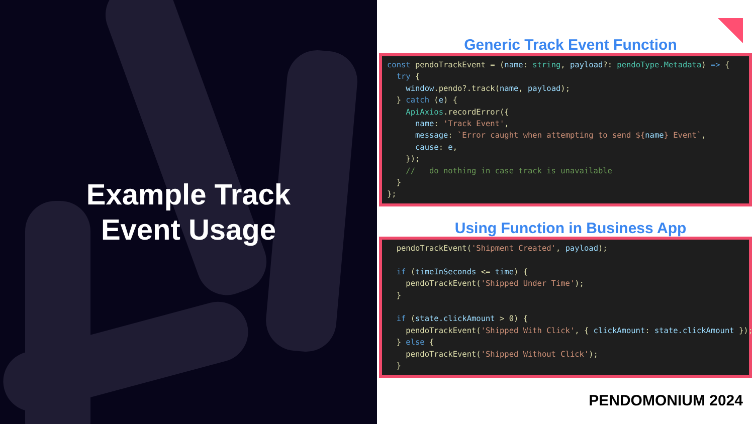Example Track
Event Usage
Generic Track Event Function
const pendoTrackEvent = (name: string, payload?: pendoType.Metadata) => { try { window.pendo?.track(name, payload); } catch (e) { ApiAxios.recordError({ name: 'Track Event', message: `Error caught when attempting to send ${name} Event`, cause: e, }); // do nothing in case track is unavailable } };
Using Function in Business App
pendoTrackEvent('Shipment Created', payload); if (timeInSeconds <= time) { pendoTrackEvent('Shipped Under Time'); } if (state.clickAmount > 0) { pendoTrackEvent('Shipped With Click', { clickAmount: state.clickAmount }); } else { pendoTrackEvent('Shipped Without Click'); }
PENDOMONIUM 2024